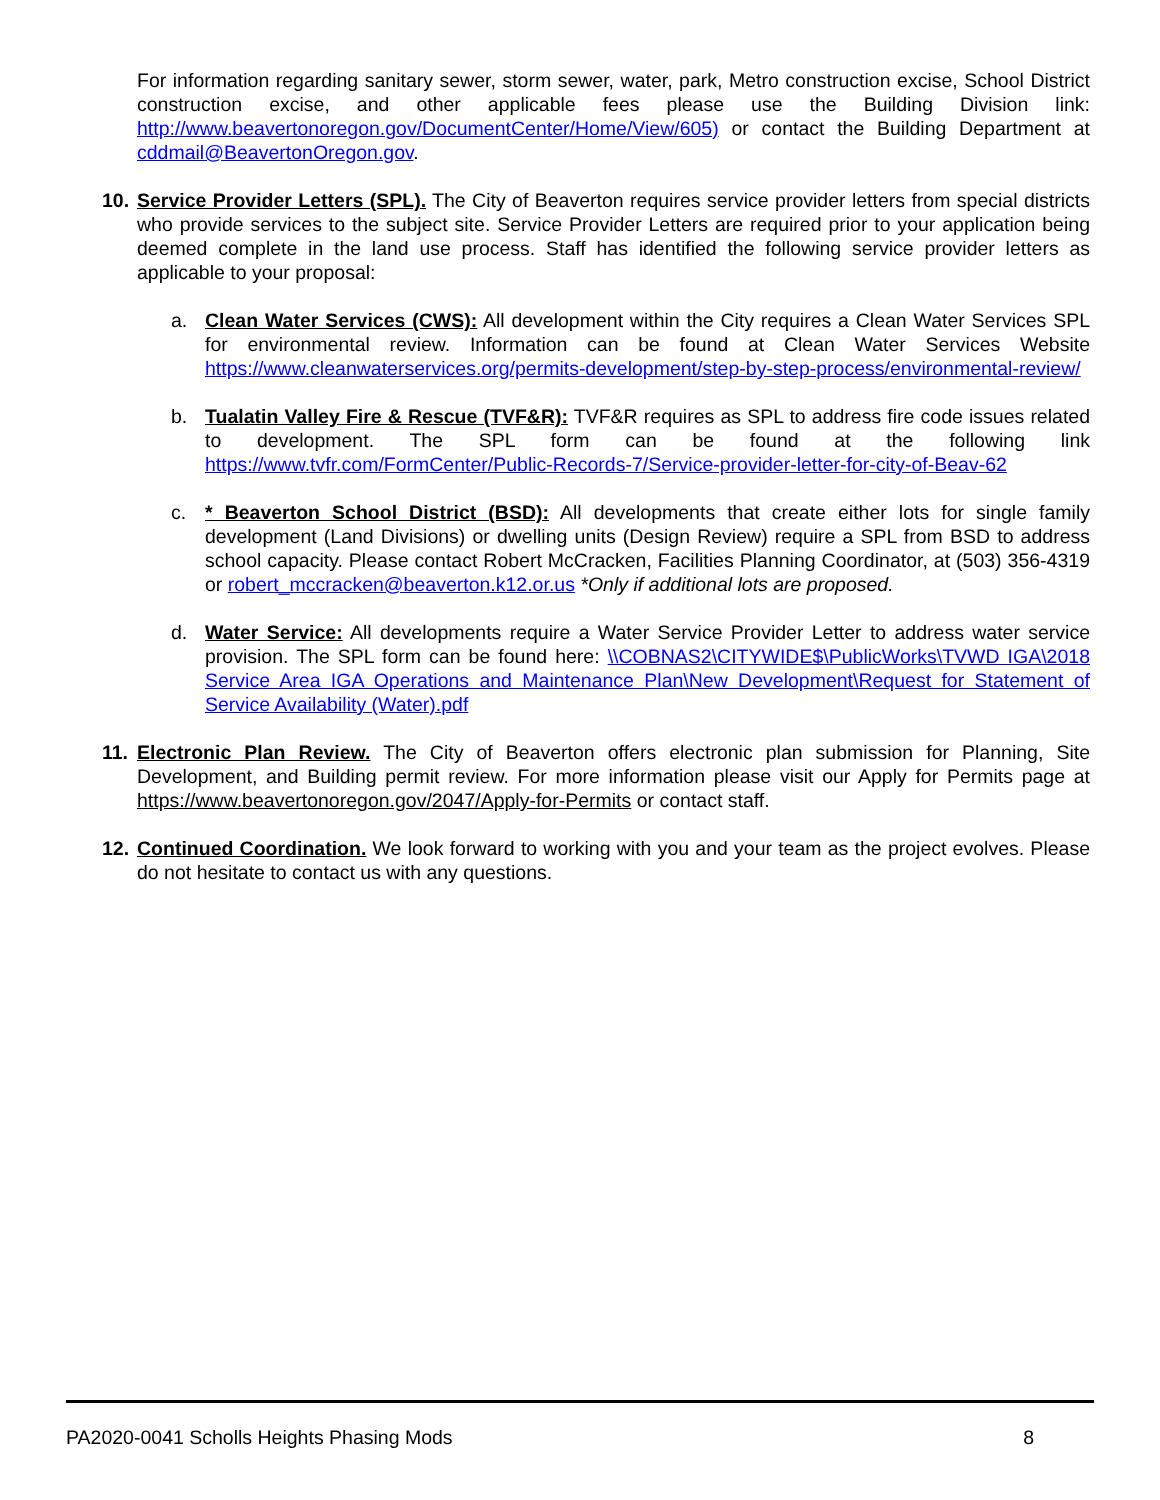For information regarding sanitary sewer, storm sewer, water, park, Metro construction excise, School District construction excise, and other applicable fees please use the Building Division link: http://www.beavertonoregon.gov/DocumentCenter/Home/View/605) or contact the Building Department at cddmail@BeavertonOregon.gov.
10. Service Provider Letters (SPL). The City of Beaverton requires service provider letters from special districts who provide services to the subject site. Service Provider Letters are required prior to your application being deemed complete in the land use process. Staff has identified the following service provider letters as applicable to your proposal:
a. Clean Water Services (CWS): All development within the City requires a Clean Water Services SPL for environmental review. Information can be found at Clean Water Services Website https://www.cleanwaterservices.org/permits-development/step-by-step-process/environmental-review/
b. Tualatin Valley Fire & Rescue (TVF&R): TVF&R requires as SPL to address fire code issues related to development. The SPL form can be found at the following link https://www.tvfr.com/FormCenter/Public-Records-7/Service-provider-letter-for-city-of-Beav-62
c. * Beaverton School District (BSD): All developments that create either lots for single family development (Land Divisions) or dwelling units (Design Review) require a SPL from BSD to address school capacity. Please contact Robert McCracken, Facilities Planning Coordinator, at (503) 356-4319 or robert_mccracken@beaverton.k12.or.us *Only if additional lots are proposed.
d. Water Service: All developments require a Water Service Provider Letter to address water service provision. The SPL form can be found here: \\COBNAS2\CITYWIDE$\PublicWorks\TVWD IGA\2018 Service Area IGA Operations and Maintenance Plan\New Development\Request for Statement of Service Availability (Water).pdf
11. Electronic Plan Review. The City of Beaverton offers electronic plan submission for Planning, Site Development, and Building permit review. For more information please visit our Apply for Permits page at https://www.beavertonoregon.gov/2047/Apply-for-Permits or contact staff.
12. Continued Coordination. We look forward to working with you and your team as the project evolves. Please do not hesitate to contact us with any questions.
PA2020-0041 Scholls Heights Phasing Mods 8